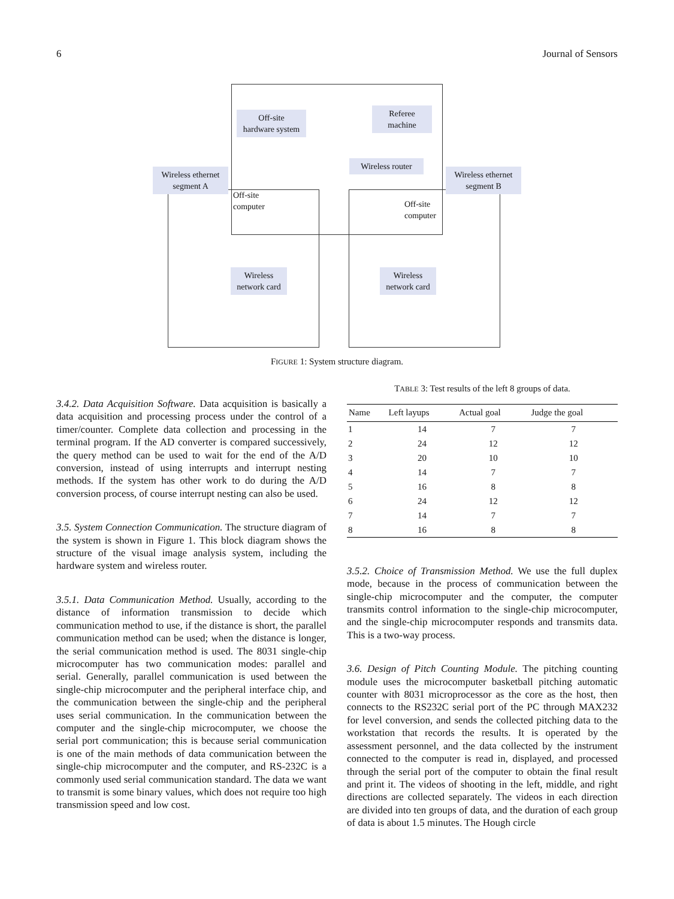6 Journal of Sensors
Off-site
hardware system
Referee
machine
Wireless router
Wireless ethernet
segment A
Wireless ethernet
segment B
Off-site
computer
Off-site
computer
Wireless
network card
Wireless
network card
FIGURE 1: System structure diagram.
3.4.2. Data Acquisition Software. Data acquisition is basically a data acquisition and processing process under the control of a timer/counter. Complete data collection and processing in the terminal program. If the AD converter is compared successively, the query method can be used to wait for the end of the A/D conversion, instead of using interrupts and interrupt nesting methods. If the system has other work to do during the A/D conversion process, of course interrupt nesting can also be used.
3.5. System Connection Communication. The structure diagram of the system is shown in Figure 1. This block diagram shows the structure of the visual image analysis system, including the hardware system and wireless router.
3.5.1. Data Communication Method. Usually, according to the distance of information transmission to decide which communication method to use, if the distance is short, the parallel communication method can be used; when the distance is longer, the serial communication method is used. The 8031 single-chip microcomputer has two communication modes: parallel and serial. Generally, parallel communication is used between the single-chip microcomputer and the peripheral interface chip, and the communication between the single-chip and the peripheral uses serial communication. In the communication between the computer and the single-chip microcomputer, we choose the serial port communication; this is because serial communication is one of the main methods of data communication between the single-chip microcomputer and the computer, and RS-232C is a commonly used serial communication standard. The data we want to transmit is some binary values, which does not require too high transmission speed and low cost.
TABLE 3: Test results of the left 8 groups of data.
| Name | Left layups | Actual goal | Judge the goal |
| --- | --- | --- | --- |
| 1 | 14 | 7 | 7 |
| 2 | 24 | 12 | 12 |
| 3 | 20 | 10 | 10 |
| 4 | 14 | 7 | 7 |
| 5 | 16 | 8 | 8 |
| 6 | 24 | 12 | 12 |
| 7 | 14 | 7 | 7 |
| 8 | 16 | 8 | 8 |
3.5.2. Choice of Transmission Method. We use the full duplex mode, because in the process of communication between the single-chip microcomputer and the computer, the computer transmits control information to the single-chip microcomputer, and the single-chip microcomputer responds and transmits data. This is a two-way process.
3.6. Design of Pitch Counting Module. The pitching counting module uses the microcomputer basketball pitching automatic counter with 8031 microprocessor as the core as the host, then connects to the RS232C serial port of the PC through MAX232 for level conversion, and sends the collected pitching data to the workstation that records the results. It is operated by the assessment personnel, and the data collected by the instrument connected to the computer is read in, displayed, and processed through the serial port of the computer to obtain the final result and print it. The videos of shooting in the left, middle, and right directions are collected separately. The videos in each direction are divided into ten groups of data, and the duration of each group of data is about 1.5 minutes. The Hough circle